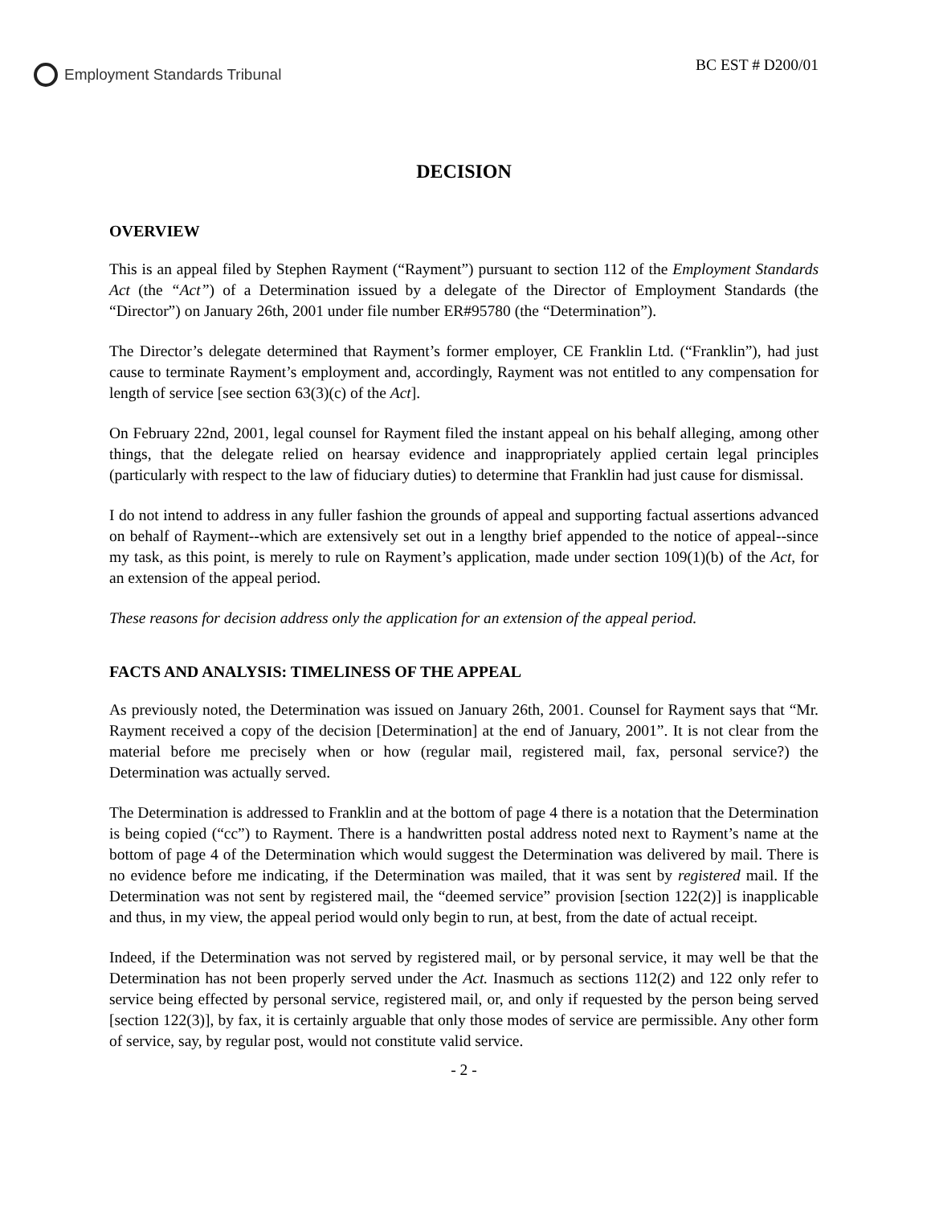Employment Standards Tribunal
BC EST # D200/01
DECISION
OVERVIEW
This is an appeal filed by Stephen Rayment (“Rayment”) pursuant to section 112 of the Employment Standards Act (the “Act”) of a Determination issued by a delegate of the Director of Employment Standards (the “Director”) on January 26th, 2001 under file number ER#95780 (the “Determination”).
The Director’s delegate determined that Rayment’s former employer, CE Franklin Ltd. (“Franklin”), had just cause to terminate Rayment’s employment and, accordingly, Rayment was not entitled to any compensation for length of service [see section 63(3)(c) of the Act].
On February 22nd, 2001, legal counsel for Rayment filed the instant appeal on his behalf alleging, among other things, that the delegate relied on hearsay evidence and inappropriately applied certain legal principles (particularly with respect to the law of fiduciary duties) to determine that Franklin had just cause for dismissal.
I do not intend to address in any fuller fashion the grounds of appeal and supporting factual assertions advanced on behalf of Rayment--which are extensively set out in a lengthy brief appended to the notice of appeal--since my task, as this point, is merely to rule on Rayment’s application, made under section 109(1)(b) of the Act, for an extension of the appeal period.
These reasons for decision address only the application for an extension of the appeal period.
FACTS AND ANALYSIS: TIMELINESS OF THE APPEAL
As previously noted, the Determination was issued on January 26th, 2001. Counsel for Rayment says that “Mr. Rayment received a copy of the decision [Determination] at the end of January, 2001”. It is not clear from the material before me precisely when or how (regular mail, registered mail, fax, personal service?) the Determination was actually served.
The Determination is addressed to Franklin and at the bottom of page 4 there is a notation that the Determination is being copied (“cc”) to Rayment. There is a handwritten postal address noted next to Rayment’s name at the bottom of page 4 of the Determination which would suggest the Determination was delivered by mail. There is no evidence before me indicating, if the Determination was mailed, that it was sent by registered mail. If the Determination was not sent by registered mail, the “deemed service” provision [section 122(2)] is inapplicable and thus, in my view, the appeal period would only begin to run, at best, from the date of actual receipt.
Indeed, if the Determination was not served by registered mail, or by personal service, it may well be that the Determination has not been properly served under the Act. Inasmuch as sections 112(2) and 122 only refer to service being effected by personal service, registered mail, or, and only if requested by the person being served [section 122(3)], by fax, it is certainly arguable that only those modes of service are permissible. Any other form of service, say, by regular post, would not constitute valid service.
- 2 -